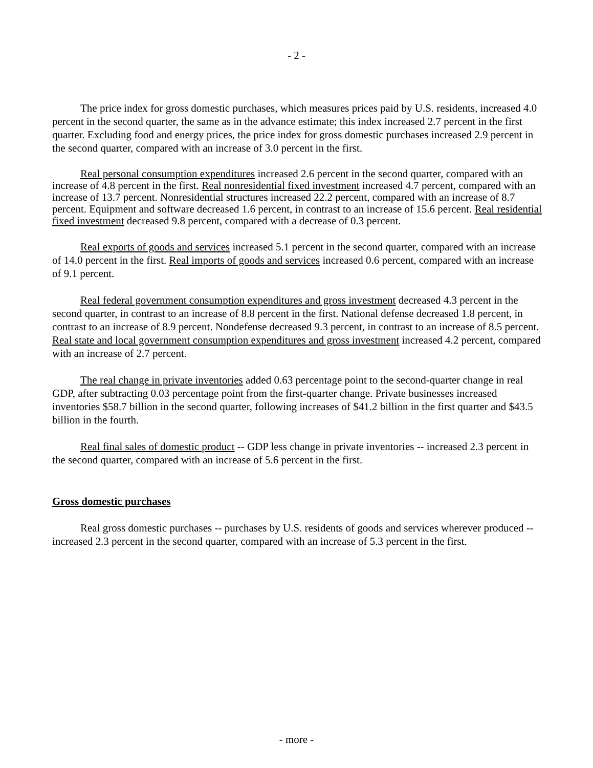- 2 -
The price index for gross domestic purchases, which measures prices paid by U.S. residents, increased 4.0 percent in the second quarter, the same as in the advance estimate; this index increased 2.7 percent in the first quarter. Excluding food and energy prices, the price index for gross domestic purchases increased 2.9 percent in the second quarter, compared with an increase of 3.0 percent in the first.
Real personal consumption expenditures increased 2.6 percent in the second quarter, compared with an increase of 4.8 percent in the first. Real nonresidential fixed investment increased 4.7 percent, compared with an increase of 13.7 percent. Nonresidential structures increased 22.2 percent, compared with an increase of 8.7 percent. Equipment and software decreased 1.6 percent, in contrast to an increase of 15.6 percent. Real residential fixed investment decreased 9.8 percent, compared with a decrease of 0.3 percent.
Real exports of goods and services increased 5.1 percent in the second quarter, compared with an increase of 14.0 percent in the first. Real imports of goods and services increased 0.6 percent, compared with an increase of 9.1 percent.
Real federal government consumption expenditures and gross investment decreased 4.3 percent in the second quarter, in contrast to an increase of 8.8 percent in the first. National defense decreased 1.8 percent, in contrast to an increase of 8.9 percent. Nondefense decreased 9.3 percent, in contrast to an increase of 8.5 percent. Real state and local government consumption expenditures and gross investment increased 4.2 percent, compared with an increase of 2.7 percent.
The real change in private inventories added 0.63 percentage point to the second-quarter change in real GDP, after subtracting 0.03 percentage point from the first-quarter change. Private businesses increased inventories $58.7 billion in the second quarter, following increases of $41.2 billion in the first quarter and $43.5 billion in the fourth.
Real final sales of domestic product -- GDP less change in private inventories -- increased 2.3 percent in the second quarter, compared with an increase of 5.6 percent in the first.
Gross domestic purchases
Real gross domestic purchases -- purchases by U.S. residents of goods and services wherever produced -- increased 2.3 percent in the second quarter, compared with an increase of 5.3 percent in the first.
- more -